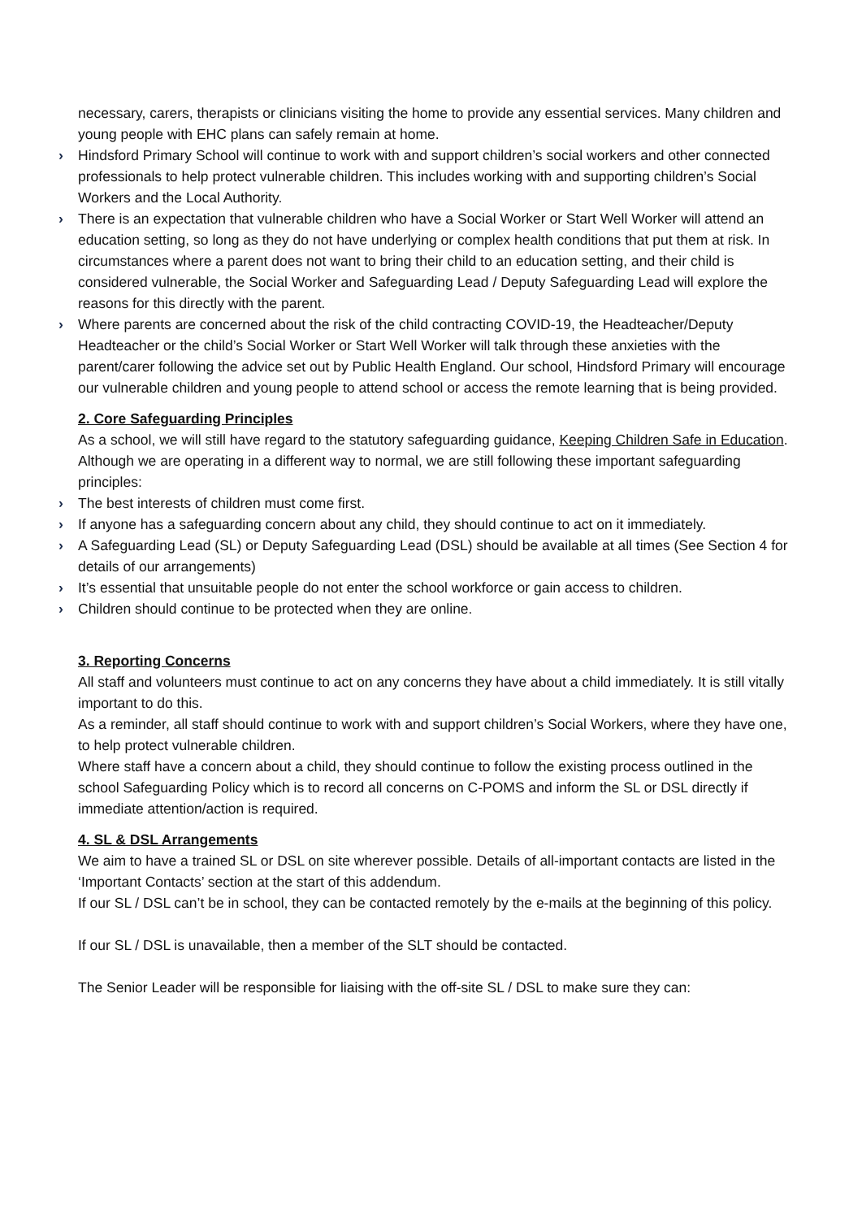necessary, carers, therapists or clinicians visiting the home to provide any essential services. Many children and young people with EHC plans can safely remain at home.
› Hindsford Primary School will continue to work with and support children’s social workers and other connected professionals to help protect vulnerable children. This includes working with and supporting children’s Social Workers and the Local Authority.
› There is an expectation that vulnerable children who have a Social Worker or Start Well Worker will attend an education setting, so long as they do not have underlying or complex health conditions that put them at risk. In circumstances where a parent does not want to bring their child to an education setting, and their child is considered vulnerable, the Social Worker and Safeguarding Lead / Deputy Safeguarding Lead will explore the reasons for this directly with the parent.
› Where parents are concerned about the risk of the child contracting COVID-19, the Headteacher/Deputy Headteacher or the child’s Social Worker or Start Well Worker will talk through these anxieties with the parent/carer following the advice set out by Public Health England. Our school, Hindsford Primary will encourage our vulnerable children and young people to attend school or access the remote learning that is being provided.
2. Core Safeguarding Principles
As a school, we will still have regard to the statutory safeguarding guidance, Keeping Children Safe in Education.
Although we are operating in a different way to normal, we are still following these important safeguarding principles:
› The best interests of children must come first.
› If anyone has a safeguarding concern about any child, they should continue to act on it immediately.
› A Safeguarding Lead (SL) or Deputy Safeguarding Lead (DSL) should be available at all times (See Section 4 for details of our arrangements)
› It’s essential that unsuitable people do not enter the school workforce or gain access to children.
› Children should continue to be protected when they are online.
3. Reporting Concerns
All staff and volunteers must continue to act on any concerns they have about a child immediately. It is still vitally important to do this.
As a reminder, all staff should continue to work with and support children’s Social Workers, where they have one, to help protect vulnerable children.
Where staff have a concern about a child, they should continue to follow the existing process outlined in the school Safeguarding Policy which is to record all concerns on C-POMS and inform the SL or DSL directly if immediate attention/action is required.
4. SL & DSL Arrangements
We aim to have a trained SL or DSL on site wherever possible. Details of all-important contacts are listed in the ‘Important Contacts’ section at the start of this addendum.
If our SL / DSL can’t be in school, they can be contacted remotely by the e-mails at the beginning of this policy.
If our SL / DSL is unavailable, then a member of the SLT should be contacted.
The Senior Leader will be responsible for liaising with the off-site SL / DSL to make sure they can: